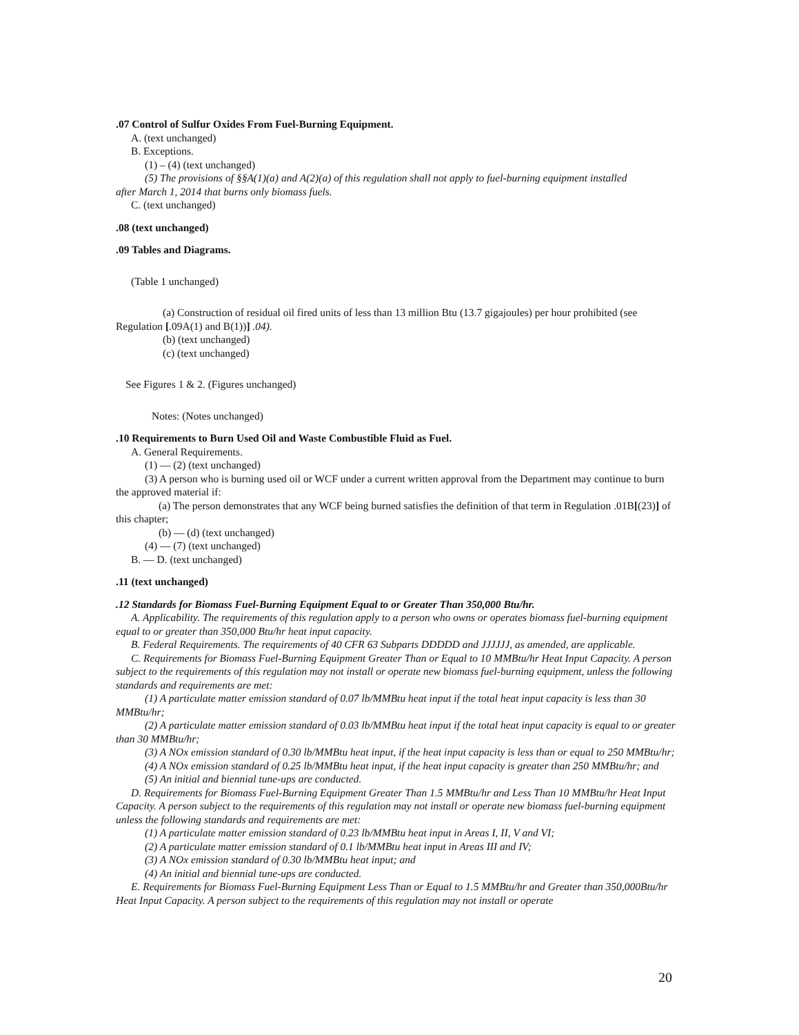.07 Control of Sulfur Oxides From Fuel-Burning Equipment.
A. (text unchanged)
B. Exceptions.
(1) – (4) (text unchanged)
(5) The provisions of §§A(1)(a) and A(2)(a) of this regulation shall not apply to fuel-burning equipment installed
after March 1, 2014 that burns only biomass fuels.
C. (text unchanged)
.08 (text unchanged)
.09 Tables and Diagrams.
(Table 1 unchanged)
(a) Construction of residual oil fired units of less than 13 million Btu (13.7 gigajoules) per hour prohibited (see Regulation [.09A(1) and B(1))] .04).
(b) (text unchanged)
(c) (text unchanged)
See Figures 1 & 2. (Figures unchanged)
Notes: (Notes unchanged)
.10 Requirements to Burn Used Oil and Waste Combustible Fluid as Fuel.
A. General Requirements.
(1) — (2) (text unchanged)
(3) A person who is burning used oil or WCF under a current written approval from the Department may continue to burn the approved material if:
(a) The person demonstrates that any WCF being burned satisfies the definition of that term in Regulation .01B[(23)] of this chapter;
(b) — (d) (text unchanged)
(4) — (7) (text unchanged)
B. — D. (text unchanged)
.11 (text unchanged)
.12 Standards for Biomass Fuel-Burning Equipment Equal to or Greater Than 350,000 Btu/hr.
A. Applicability. The requirements of this regulation apply to a person who owns or operates biomass fuel-burning equipment equal to or greater than 350,000 Btu/hr heat input capacity.
B. Federal Requirements. The requirements of 40 CFR 63 Subparts DDDDD and JJJJJJ, as amended, are applicable.
C. Requirements for Biomass Fuel-Burning Equipment Greater Than or Equal to 10 MMBtu/hr Heat Input Capacity. A person subject to the requirements of this regulation may not install or operate new biomass fuel-burning equipment, unless the following standards and requirements are met:
(1) A particulate matter emission standard of 0.07 lb/MMBtu heat input if the total heat input capacity is less than 30 MMBtu/hr;
(2) A particulate matter emission standard of 0.03 lb/MMBtu heat input if the total heat input capacity is equal to or greater than 30 MMBtu/hr;
(3) A NOx emission standard of 0.30 lb/MMBtu heat input, if the heat input capacity is less than or equal to 250 MMBtu/hr;
(4) A NOx emission standard of 0.25 lb/MMBtu heat input, if the heat input capacity is greater than 250 MMBtu/hr; and
(5) An initial and biennial tune-ups are conducted.
D. Requirements for Biomass Fuel-Burning Equipment Greater Than 1.5 MMBtu/hr and Less Than 10 MMBtu/hr Heat Input Capacity. A person subject to the requirements of this regulation may not install or operate new biomass fuel-burning equipment unless the following standards and requirements are met:
(1) A particulate matter emission standard of 0.23 lb/MMBtu heat input in Areas I, II, V and VI;
(2) A particulate matter emission standard of 0.1 lb/MMBtu heat input in Areas III and IV;
(3) A NOx emission standard of 0.30 lb/MMBtu heat input; and
(4) An initial and biennial tune-ups are conducted.
E. Requirements for Biomass Fuel-Burning Equipment Less Than or Equal to 1.5 MMBtu/hr and Greater than 350,000Btu/hr Heat Input Capacity. A person subject to the requirements of this regulation may not install or operate
20